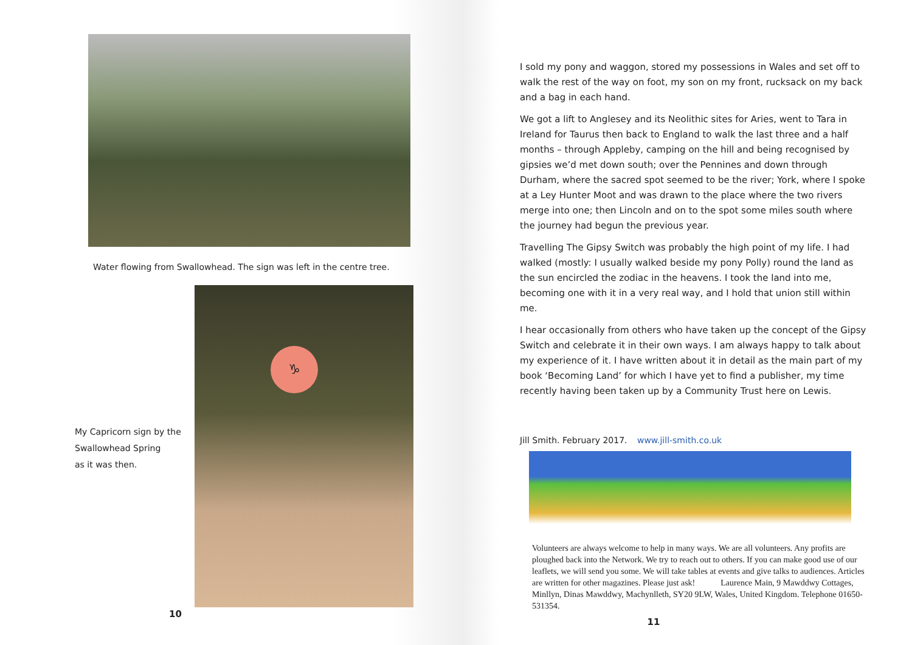Water flowing from Swallowhead. The sign was left in the centre tree.
My Capricorn sign by the
Swallowhead Spring
as it was then.
♑
10
I sold my pony and waggon, stored my possessions in Wales and set off to walk the rest of the way on foot, my son on my front, rucksack on my back and a bag in each hand.
We got a lift to Anglesey and its Neolithic sites for Aries, went to Tara in Ireland for Taurus then back to England to walk the last three and a half months – through Appleby, camping on the hill and being recognised by gipsies we’d met down south; over the Pennines and down through Durham, where the sacred spot seemed to be the river; York, where I spoke at a Ley Hunter Moot and was drawn to the place where the two rivers merge into one; then Lincoln and on to the spot some miles south where the journey had begun the previous year.
Travelling The Gipsy Switch was probably the high point of my life. I had walked (mostly: I usually walked beside my pony Polly) round the land as the sun encircled the zodiac in the heavens. I took the land into me, becoming one with it in a very real way, and I hold that union still within me.
I hear occasionally from others who have taken up the concept of the Gipsy Switch and celebrate it in their own ways. I am always happy to talk about my experience of it. I have written about it in detail as the main part of my book ‘Becoming Land’ for which I have yet to find a publisher, my time recently having been taken up by a Community Trust here on Lewis.
Jill Smith. February 2017. www.jill-smith.co.uk
Volunteers are always welcome to help in many ways. We are all volunteers. Any profits are ploughed back into the Network. We try to reach out to others. If you can make good use of our leaflets, we will send you some. We will take tables at events and give talks to audiences. Articles are written for other magazines. Please just ask! Laurence Main, 9 Mawddwy Cottages, Minllyn, Dinas Mawddwy, Machynlleth, SY20 9LW, Wales, United Kingdom. Telephone 01650-531354.
11